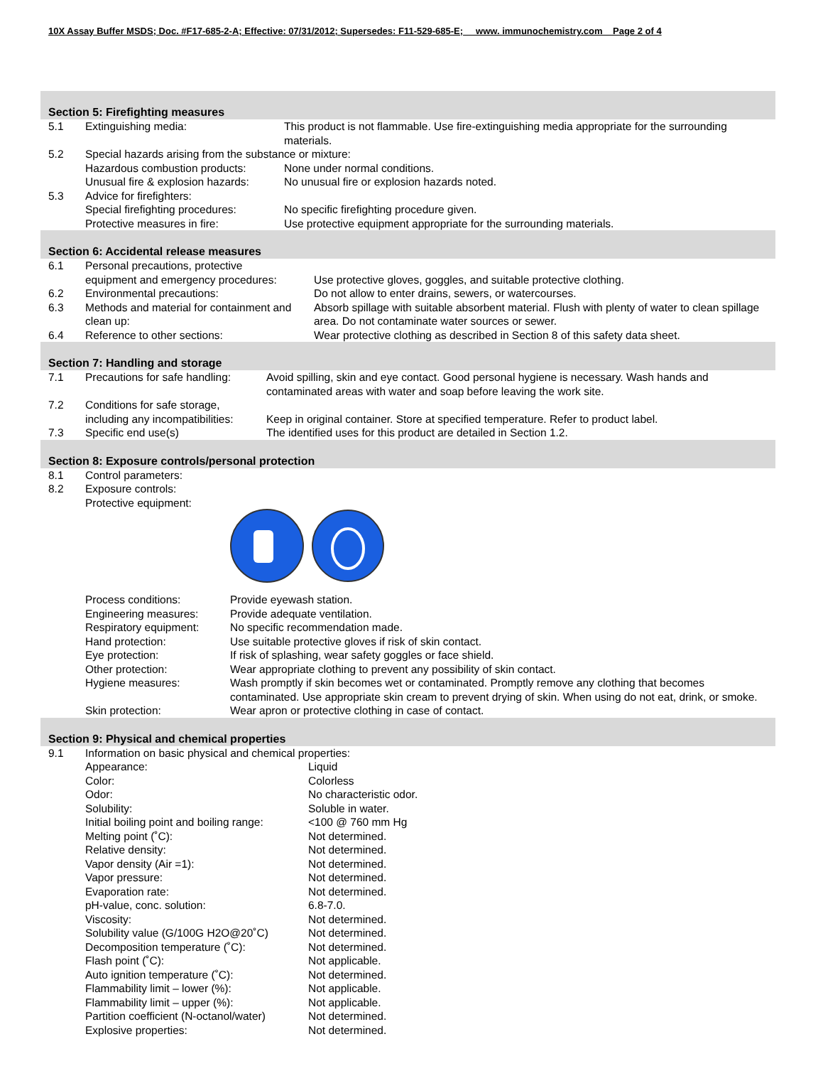10X Assay Buffer MSDS; Doc. #F17-685-2-A; Effective: 07/31/2012; Supersedes: F11-529-685-E; www. immunochemistry.com Page 2 of 4
Section 5: Firefighting measures
| 5.1 | Extinguishing media: | This product is not flammable. Use fire-extinguishing media appropriate for the surrounding materials. |
| 5.2 | Special hazards arising from the substance or mixture: | |
| | Hazardous combustion products: | None under normal conditions. |
| | Unusual fire & explosion hazards: | No unusual fire or explosion hazards noted. |
| 5.3 | Advice for firefighters: | |
| | Special firefighting procedures: | No specific firefighting procedure given. |
| | Protective measures in fire: | Use protective equipment appropriate for the surrounding materials. |
Section 6: Accidental release measures
| 6.1 | Personal precautions, protective equipment and emergency procedures: | Use protective gloves, goggles, and suitable protective clothing. |
| 6.2 | Environmental precautions: | Do not allow to enter drains, sewers, or watercourses. |
| 6.3 | Methods and material for containment and clean up: | Absorb spillage with suitable absorbent material. Flush with plenty of water to clean spillage area. Do not contaminate water sources or sewer. |
| 6.4 | Reference to other sections: | Wear protective clothing as described in Section 8 of this safety data sheet. |
Section 7: Handling and storage
| 7.1 | Precautions for safe handling: | Avoid spilling, skin and eye contact. Good personal hygiene is necessary. Wash hands and contaminated areas with water and soap before leaving the work site. |
| 7.2 | Conditions for safe storage, including any incompatibilities: | Keep in original container. Store at specified temperature. Refer to product label. |
| 7.3 | Specific end use(s) | The identified uses for this product are detailed in Section 1.2. |
Section 8: Exposure controls/personal protection
| 8.1 | Control parameters: | |
| 8.2 | Exposure controls: | |
| | Protective equipment: | |
| | Process conditions: | Provide eyewash station. |
| | Engineering measures: | Provide adequate ventilation. |
| | Respiratory equipment: | No specific recommendation made. |
| | Hand protection: | Use suitable protective gloves if risk of skin contact. |
| | Eye protection: | If risk of splashing, wear safety goggles or face shield. |
| | Other protection: | Wear appropriate clothing to prevent any possibility of skin contact. |
| | Hygiene measures: | Wash promptly if skin becomes wet or contaminated. Promptly remove any clothing that becomes contaminated. Use appropriate skin cream to prevent drying of skin. When using do not eat, drink, or smoke. |
| | Skin protection: | Wear apron or protective clothing in case of contact. |
Section 9: Physical and chemical properties
| 9.1 | Information on basic physical and chemical properties: | |
| | Appearance: | Liquid |
| | Color: | Colorless |
| | Odor: | No characteristic odor. |
| | Solubility: | Soluble in water. |
| | Initial boiling point and boiling range: | <100 @ 760 mm Hg |
| | Melting point (˚C): | Not determined. |
| | Relative density: | Not determined. |
| | Vapor density (Air =1): | Not determined. |
| | Vapor pressure: | Not determined. |
| | Evaporation rate: | Not determined. |
| | pH-value, conc. solution: | 6.8-7.0. |
| | Viscosity: | Not determined. |
| | Solubility value (G/100G H2O@20˚C) | Not determined. |
| | Decomposition temperature (˚C): | Not determined. |
| | Flash point (˚C): | Not applicable. |
| | Auto ignition temperature (˚C): | Not determined. |
| | Flammability limit – lower (%): | Not applicable. |
| | Flammability limit – upper (%): | Not applicable. |
| | Partition coefficient (N-octanol/water) | Not determined. |
| | Explosive properties: | Not determined. |